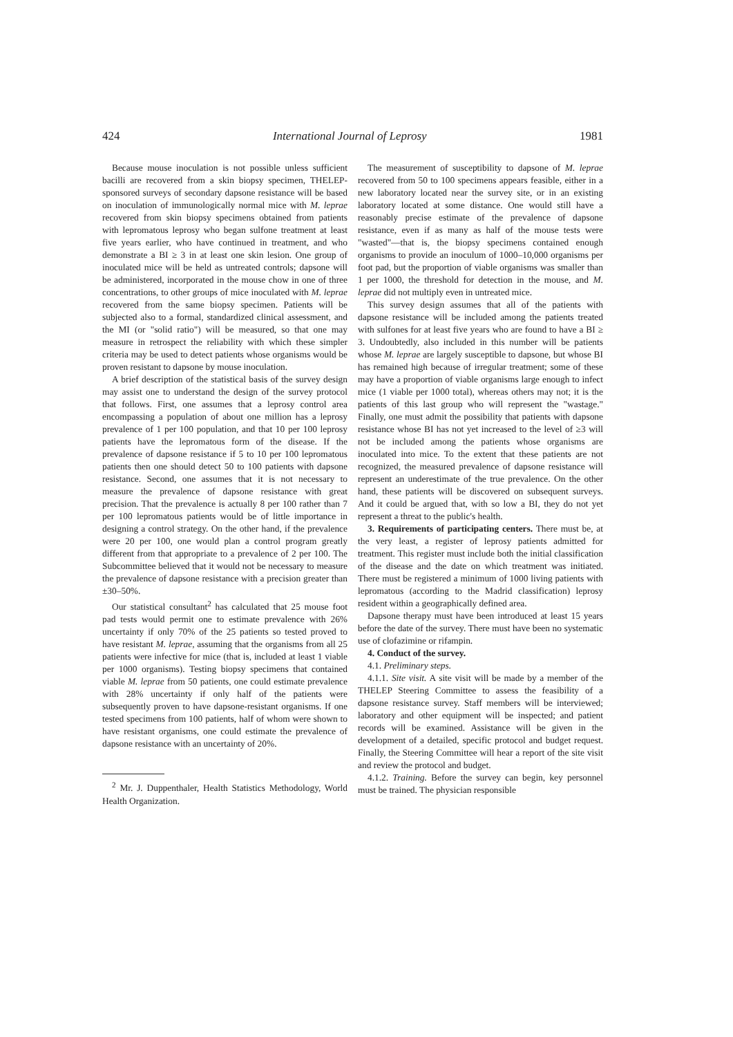424 International Journal of Leprosy 1981
Because mouse inoculation is not possible unless sufficient bacilli are recovered from a skin biopsy specimen, THELEP-sponsored surveys of secondary dapsone resistance will be based on inoculation of immunologically normal mice with M. leprae recovered from skin biopsy specimens obtained from patients with lepromatous leprosy who began sulfone treatment at least five years earlier, who have continued in treatment, and who demonstrate a BI ≥ 3 in at least one skin lesion. One group of inoculated mice will be held as untreated controls; dapsone will be administered, incorporated in the mouse chow in one of three concentrations, to other groups of mice inoculated with M. leprae recovered from the same biopsy specimen. Patients will be subjected also to a formal, standardized clinical assessment, and the MI (or "solid ratio") will be measured, so that one may measure in retrospect the reliability with which these simpler criteria may be used to detect patients whose organisms would be proven resistant to dapsone by mouse inoculation.
A brief description of the statistical basis of the survey design may assist one to understand the design of the survey protocol that follows. First, one assumes that a leprosy control area encompassing a population of about one million has a leprosy prevalence of 1 per 100 population, and that 10 per 100 leprosy patients have the lepromatous form of the disease. If the prevalence of dapsone resistance if 5 to 10 per 100 lepromatous patients then one should detect 50 to 100 patients with dapsone resistance. Second, one assumes that it is not necessary to measure the prevalence of dapsone resistance with great precision. That the prevalence is actually 8 per 100 rather than 7 per 100 lepromatous patients would be of little importance in designing a control strategy. On the other hand, if the prevalence were 20 per 100, one would plan a control program greatly different from that appropriate to a prevalence of 2 per 100. The Subcommittee believed that it would not be necessary to measure the prevalence of dapsone resistance with a precision greater than ±30–50%.
Our statistical consultant<sup>2</sup> has calculated that 25 mouse foot pad tests would permit one to estimate prevalence with 26% uncertainty if only 70% of the 25 patients so tested proved to have resistant M. leprae, assuming that the organisms from all 25 patients were infective for mice (that is, included at least 1 viable per 1000 organisms). Testing biopsy specimens that contained viable M. leprae from 50 patients, one could estimate prevalence with 28% uncertainty if only half of the patients were subsequently proven to have dapsone-resistant organisms. If one tested specimens from 100 patients, half of whom were shown to have resistant organisms, one could estimate the prevalence of dapsone resistance with an uncertainty of 20%.
<sup>2</sup> Mr. J. Duppenthaler, Health Statistics Methodology, World Health Organization.
The measurement of susceptibility to dapsone of M. leprae recovered from 50 to 100 specimens appears feasible, either in a new laboratory located near the survey site, or in an existing laboratory located at some distance. One would still have a reasonably precise estimate of the prevalence of dapsone resistance, even if as many as half of the mouse tests were "wasted"—that is, the biopsy specimens contained enough organisms to provide an inoculum of 1000–10,000 organisms per foot pad, but the proportion of viable organisms was smaller than 1 per 1000, the threshold for detection in the mouse, and M. leprae did not multiply even in untreated mice.
This survey design assumes that all of the patients with dapsone resistance will be included among the patients treated with sulfones for at least five years who are found to have a BI ≥ 3. Undoubtedly, also included in this number will be patients whose M. leprae are largely susceptible to dapsone, but whose BI has remained high because of irregular treatment; some of these may have a proportion of viable organisms large enough to infect mice (1 viable per 1000 total), whereas others may not; it is the patients of this last group who will represent the "wastage." Finally, one must admit the possibility that patients with dapsone resistance whose BI has not yet increased to the level of ≥3 will not be included among the patients whose organisms are inoculated into mice. To the extent that these patients are not recognized, the measured prevalence of dapsone resistance will represent an underestimate of the true prevalence. On the other hand, these patients will be discovered on subsequent surveys. And it could be argued that, with so low a BI, they do not yet represent a threat to the public's health.
3. Requirements of participating centers. There must be, at the very least, a register of leprosy patients admitted for treatment. This register must include both the initial classification of the disease and the date on which treatment was initiated. There must be registered a minimum of 1000 living patients with lepromatous (according to the Madrid classification) leprosy resident within a geographically defined area.
Dapsone therapy must have been introduced at least 15 years before the date of the survey. There must have been no systematic use of clofazimine or rifampin.
4. Conduct of the survey.
4.1. Preliminary steps.
4.1.1. Site visit. A site visit will be made by a member of the THELEP Steering Committee to assess the feasibility of a dapsone resistance survey. Staff members will be interviewed; laboratory and other equipment will be inspected; and patient records will be examined. Assistance will be given in the development of a detailed, specific protocol and budget request. Finally, the Steering Committee will hear a report of the site visit and review the protocol and budget.
4.1.2. Training. Before the survey can begin, key personnel must be trained. The physician responsible